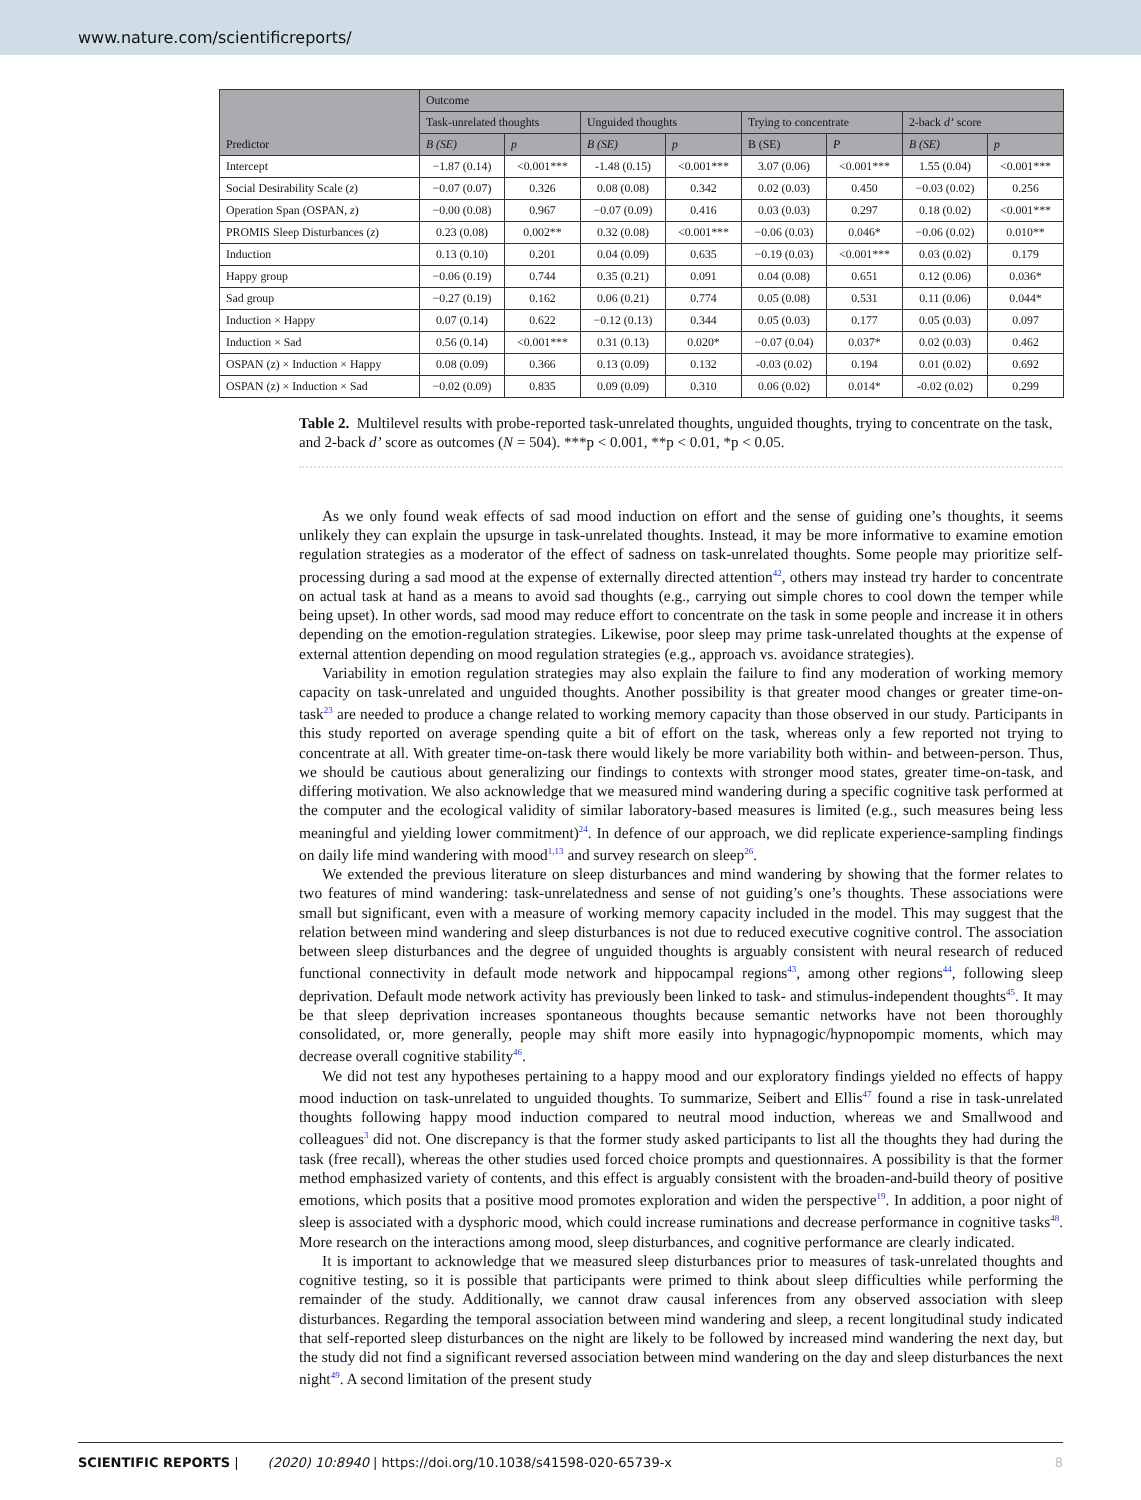www.nature.com/scientificreports/
| Predictor | Outcome | | | | | | | |
| --- | --- | --- | --- | --- | --- | --- | --- | --- |
| | Task-unrelated thoughts | | Unguided thoughts | | Trying to concentrate | | 2-back d’ score | |
| | B (SE) | p | B (SE) | p | B (SE) | P | B (SE) | p |
| Intercept | −1.87 (0.14) | <0.001*** | -1.48 (0.15) | <0.001*** | 3.07 (0.06) | <0.001*** | 1.55 (0.04) | <0.001*** |
| Social Desirability Scale ( z ) | −0.07 (0.07) | 0.326 | 0.08 (0.08) | 0.342 | 0.02 (0.03) | 0.450 | −0.03 (0.02) | 0.256 |
| Operation Span (OSPAN, z ) | −0.00 (0.08) | 0.967 | −0.07 (0.09) | 0.416 | 0.03 (0.03) | 0.297 | 0.18 (0.02) | <0.001*** |
| PROMIS Sleep Disturbances ( z ) | 0.23 (0.08) | 0.002** | 0.32 (0.08) | <0.001*** | −0.06 (0.03) | 0.046* | −0.06 (0.02) | 0.010** |
| Induction | 0.13 (0.10) | 0.201 | 0.04 (0.09) | 0.635 | −0.19 (0.03) | <0.001*** | 0.03 (0.02) | 0.179 |
| Happy group | −0.06 (0.19) | 0.744 | 0.35 (0.21) | 0.091 | 0.04 (0.08) | 0.651 | 0.12 (0.06) | 0.036* |
| Sad group | −0.27 (0.19) | 0.162 | 0.06 (0.21) | 0.774 | 0.05 (0.08) | 0.531 | 0.11 (0.06) | 0.044* |
| Induction × Happy | 0.07 (0.14) | 0.622 | −0.12 (0.13) | 0.344 | 0.05 (0.03) | 0.177 | 0.05 (0.03) | 0.097 |
| Induction × Sad | 0.56 (0.14) | <0.001*** | 0.31 (0.13) | 0.020* | −0.07 (0.04) | 0.037* | 0.02 (0.03) | 0.462 |
| OSPAN (z) × Induction × Happy | 0.08 (0.09) | 0.366 | 0.13 (0.09) | 0.132 | -0.03 (0.02) | 0.194 | 0.01 (0.02) | 0.692 |
| OSPAN (z) × Induction × Sad | −0.02 (0.09) | 0.835 | 0.09 (0.09) | 0.310 | 0.06 (0.02) | 0.014* | -0.02 (0.02) | 0.299 |
Table 2. Multilevel results with probe-reported task-unrelated thoughts, unguided thoughts, trying to concentrate on the task, and 2-back d’ score as outcomes (N = 504). ***p < 0.001, **p < 0.01, *p < 0.05.
As we only found weak effects of sad mood induction on effort and the sense of guiding one’s thoughts, it seems unlikely they can explain the upsurge in task-unrelated thoughts. Instead, it may be more informative to examine emotion regulation strategies as a moderator of the effect of sadness on task-unrelated thoughts. Some people may prioritize self-processing during a sad mood at the expense of externally directed attention<sup>42</sup>, others may instead try harder to concentrate on actual task at hand as a means to avoid sad thoughts (e.g., carrying out simple chores to cool down the temper while being upset). In other words, sad mood may reduce effort to concentrate on the task in some people and increase it in others depending on the emotion-regulation strategies. Likewise, poor sleep may prime task-unrelated thoughts at the expense of external attention depending on mood regulation strategies (e.g., approach vs. avoidance strategies).
Variability in emotion regulation strategies may also explain the failure to find any moderation of working memory capacity on task-unrelated and unguided thoughts. Another possibility is that greater mood changes or greater time-on-task<sup>23</sup> are needed to produce a change related to working memory capacity than those observed in our study. Participants in this study reported on average spending quite a bit of effort on the task, whereas only a few reported not trying to concentrate at all. With greater time-on-task there would likely be more variability both within- and between-person. Thus, we should be cautious about generalizing our findings to contexts with stronger mood states, greater time-on-task, and differing motivation. We also acknowledge that we measured mind wandering during a specific cognitive task performed at the computer and the ecological validity of similar laboratory-based measures is limited (e.g., such measures being less meaningful and yielding lower commitment)<sup>24</sup>. In defence of our approach, we did replicate experience-sampling findings on daily life mind wandering with mood<sup>1,13</sup> and survey research on sleep<sup>26</sup>.
We extended the previous literature on sleep disturbances and mind wandering by showing that the former relates to two features of mind wandering: task-unrelatedness and sense of not guiding’s one’s thoughts. These associations were small but significant, even with a measure of working memory capacity included in the model. This may suggest that the relation between mind wandering and sleep disturbances is not due to reduced executive cognitive control. The association between sleep disturbances and the degree of unguided thoughts is arguably consistent with neural research of reduced functional connectivity in default mode network and hippocampal regions<sup>43</sup>, among other regions<sup>44</sup>, following sleep deprivation. Default mode network activity has previously been linked to task- and stimulus-independent thoughts<sup>45</sup>. It may be that sleep deprivation increases spontaneous thoughts because semantic networks have not been thoroughly consolidated, or, more generally, people may shift more easily into hypnagogic/hypnopompic moments, which may decrease overall cognitive stability<sup>46</sup>.
We did not test any hypotheses pertaining to a happy mood and our exploratory findings yielded no effects of happy mood induction on task-unrelated to unguided thoughts. To summarize, Seibert and Ellis<sup>47</sup> found a rise in task-unrelated thoughts following happy mood induction compared to neutral mood induction, whereas we and Smallwood and colleagues<sup>3</sup> did not. One discrepancy is that the former study asked participants to list all the thoughts they had during the task (free recall), whereas the other studies used forced choice prompts and questionnaires. A possibility is that the former method emphasized variety of contents, and this effect is arguably consistent with the broaden-and-build theory of positive emotions, which posits that a positive mood promotes exploration and widen the perspective<sup>19</sup>. In addition, a poor night of sleep is associated with a dysphoric mood, which could increase ruminations and decrease performance in cognitive tasks<sup>48</sup>. More research on the interactions among mood, sleep disturbances, and cognitive performance are clearly indicated.
It is important to acknowledge that we measured sleep disturbances prior to measures of task-unrelated thoughts and cognitive testing, so it is possible that participants were primed to think about sleep difficulties while performing the remainder of the study. Additionally, we cannot draw causal inferences from any observed association with sleep disturbances. Regarding the temporal association between mind wandering and sleep, a recent longitudinal study indicated that self-reported sleep disturbances on the night are likely to be followed by increased mind wandering the next day, but the study did not find a significant reversed association between mind wandering on the day and sleep disturbances the next night<sup>49</sup>. A second limitation of the present study
SCIENTIFIC REPORTS | (2020) 10:8940 | https://doi.org/10.1038/s41598-020-65739-x 8